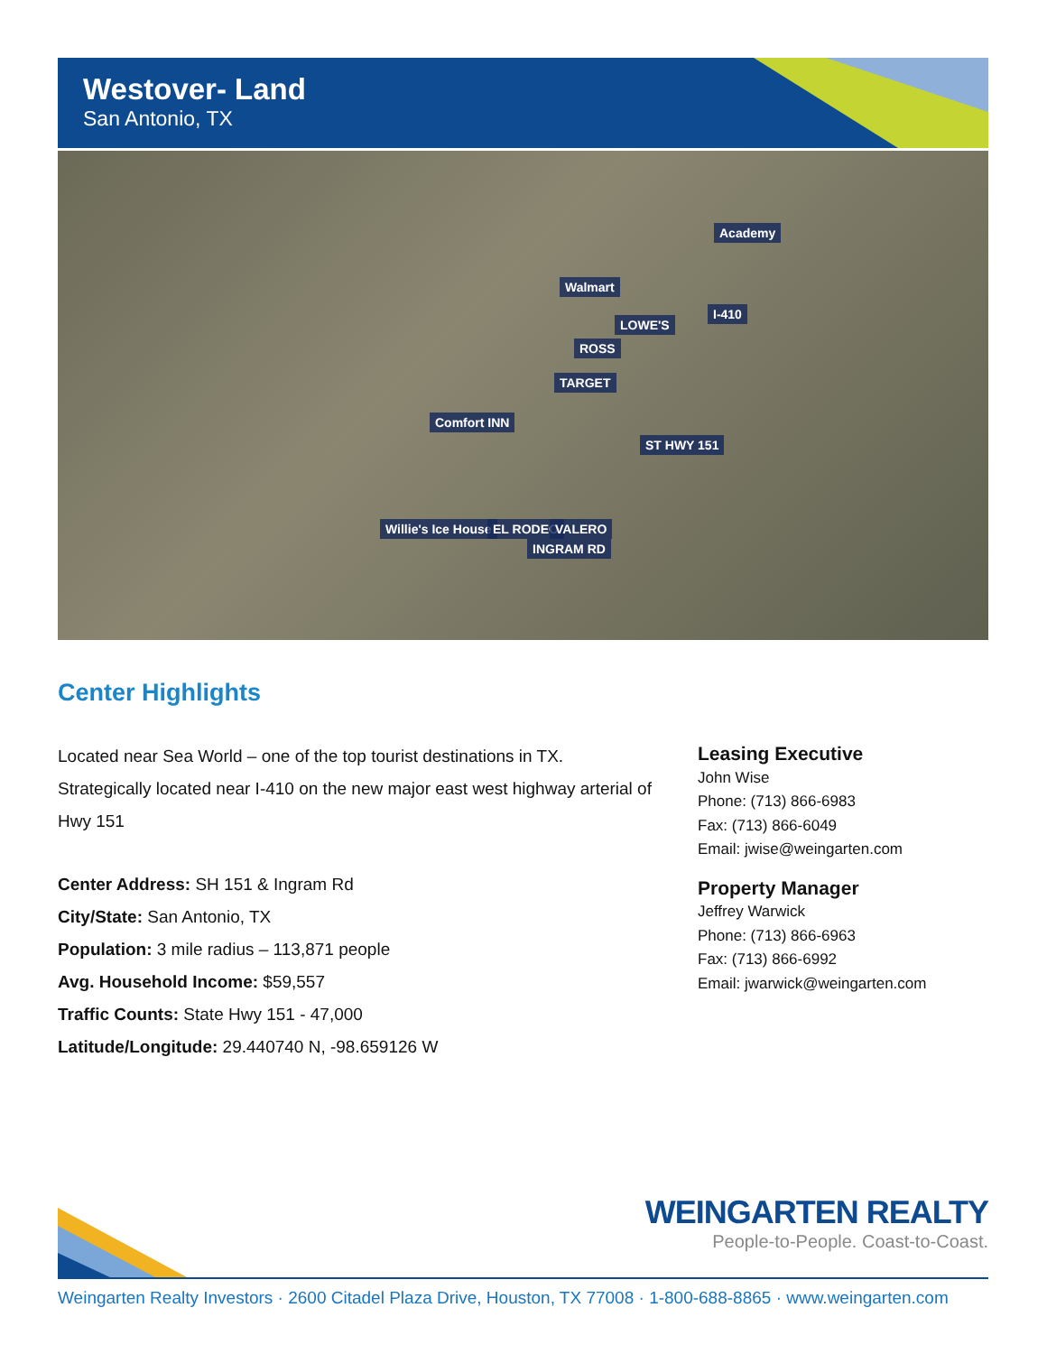Westover- Land
San Antonio, TX
Academy
Walmart
LOWE'S
ROSS
TARGET
Comfort INN
ST HWY 151
Willie's Ice House EL RODEO VALERO
INGRAM RD
I-410
Center Highlights
Located near Sea World – one of the top tourist destinations in TX. Strategically located near I-410 on the new major east west highway arterial of Hwy 151
Center Address: SH 151 & Ingram Rd
City/State: San Antonio, TX
Population: 3 mile radius – 113,871 people
Avg. Household Income: $59,557
Traffic Counts: State Hwy 151 - 47,000
Latitude/Longitude: 29.440740 N, -98.659126 W
Leasing Executive
John Wise
Phone: (713) 866-6983
Fax: (713) 866-6049
Email: jwise@weingarten.com
Property Manager
Jeffrey Warwick
Phone: (713) 866-6963
Fax: (713) 866-6992
Email: jwarwick@weingarten.com
WEINGARTEN REALTY
People-to-People. Coast-to-Coast.
Weingarten Realty Investors · 2600 Citadel Plaza Drive, Houston, TX 77008 · 1-800-688-8865 · www.weingarten.com